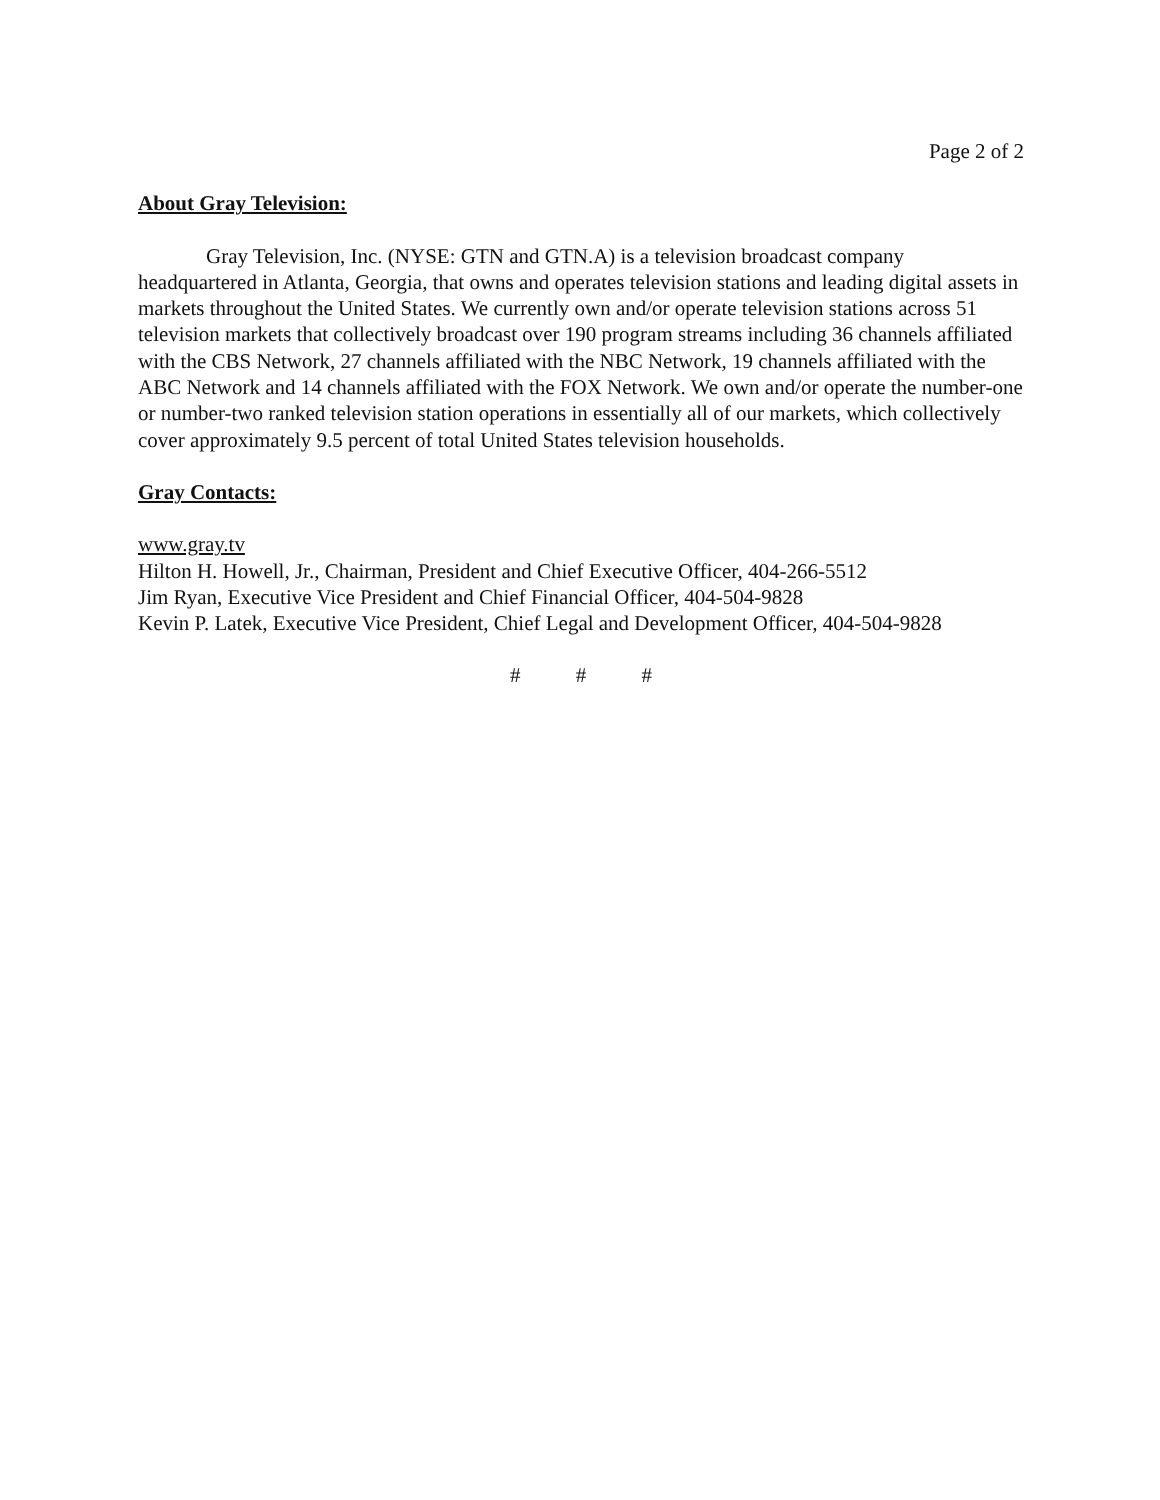Page 2 of 2
About Gray Television:
Gray Television, Inc. (NYSE: GTN and GTN.A) is a television broadcast company headquartered in Atlanta, Georgia, that owns and operates television stations and leading digital assets in markets throughout the United States. We currently own and/or operate television stations across 51 television markets that collectively broadcast over 190 program streams including 36 channels affiliated with the CBS Network, 27 channels affiliated with the NBC Network, 19 channels affiliated with the ABC Network and 14 channels affiliated with the FOX Network. We own and/or operate the number-one or number-two ranked television station operations in essentially all of our markets, which collectively cover approximately 9.5 percent of total United States television households.
Gray Contacts:
www.gray.tv
Hilton H. Howell, Jr., Chairman, President and Chief Executive Officer, 404-266-5512
Jim Ryan, Executive Vice President and Chief Financial Officer, 404-504-9828
Kevin P. Latek, Executive Vice President, Chief Legal and Development Officer, 404-504-9828
# # #